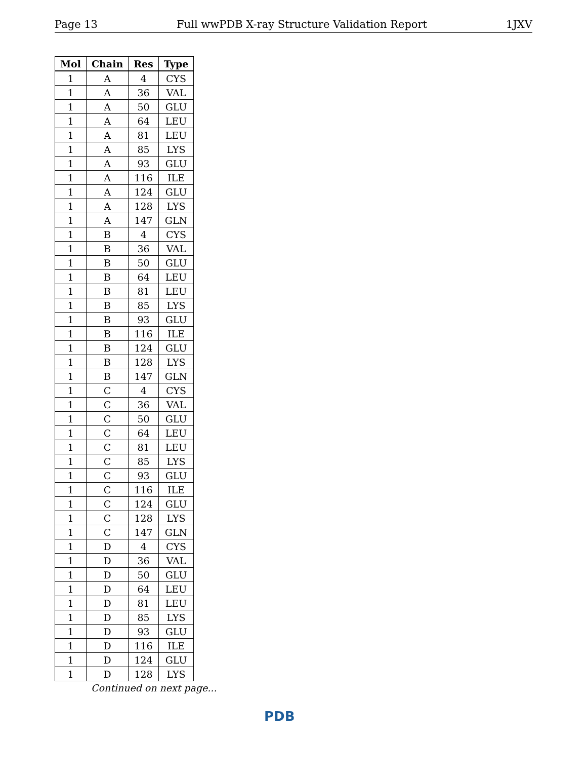Page 13 Full wwPDB X-ray Structure Validation Report 1JXV
| Mol | Chain | Res | Type |
| --- | --- | --- | --- |
| 1 | A | 4 | CYS |
| 1 | A | 36 | VAL |
| 1 | A | 50 | GLU |
| 1 | A | 64 | LEU |
| 1 | A | 81 | LEU |
| 1 | A | 85 | LYS |
| 1 | A | 93 | GLU |
| 1 | A | 116 | ILE |
| 1 | A | 124 | GLU |
| 1 | A | 128 | LYS |
| 1 | A | 147 | GLN |
| 1 | B | 4 | CYS |
| 1 | B | 36 | VAL |
| 1 | B | 50 | GLU |
| 1 | B | 64 | LEU |
| 1 | B | 81 | LEU |
| 1 | B | 85 | LYS |
| 1 | B | 93 | GLU |
| 1 | B | 116 | ILE |
| 1 | B | 124 | GLU |
| 1 | B | 128 | LYS |
| 1 | B | 147 | GLN |
| 1 | C | 4 | CYS |
| 1 | C | 36 | VAL |
| 1 | C | 50 | GLU |
| 1 | C | 64 | LEU |
| 1 | C | 81 | LEU |
| 1 | C | 85 | LYS |
| 1 | C | 93 | GLU |
| 1 | C | 116 | ILE |
| 1 | C | 124 | GLU |
| 1 | C | 128 | LYS |
| 1 | C | 147 | GLN |
| 1 | D | 4 | CYS |
| 1 | D | 36 | VAL |
| 1 | D | 50 | GLU |
| 1 | D | 64 | LEU |
| 1 | D | 81 | LEU |
| 1 | D | 85 | LYS |
| 1 | D | 93 | GLU |
| 1 | D | 116 | ILE |
| 1 | D | 124 | GLU |
| 1 | D | 128 | LYS |
Continued on next page...
PDB